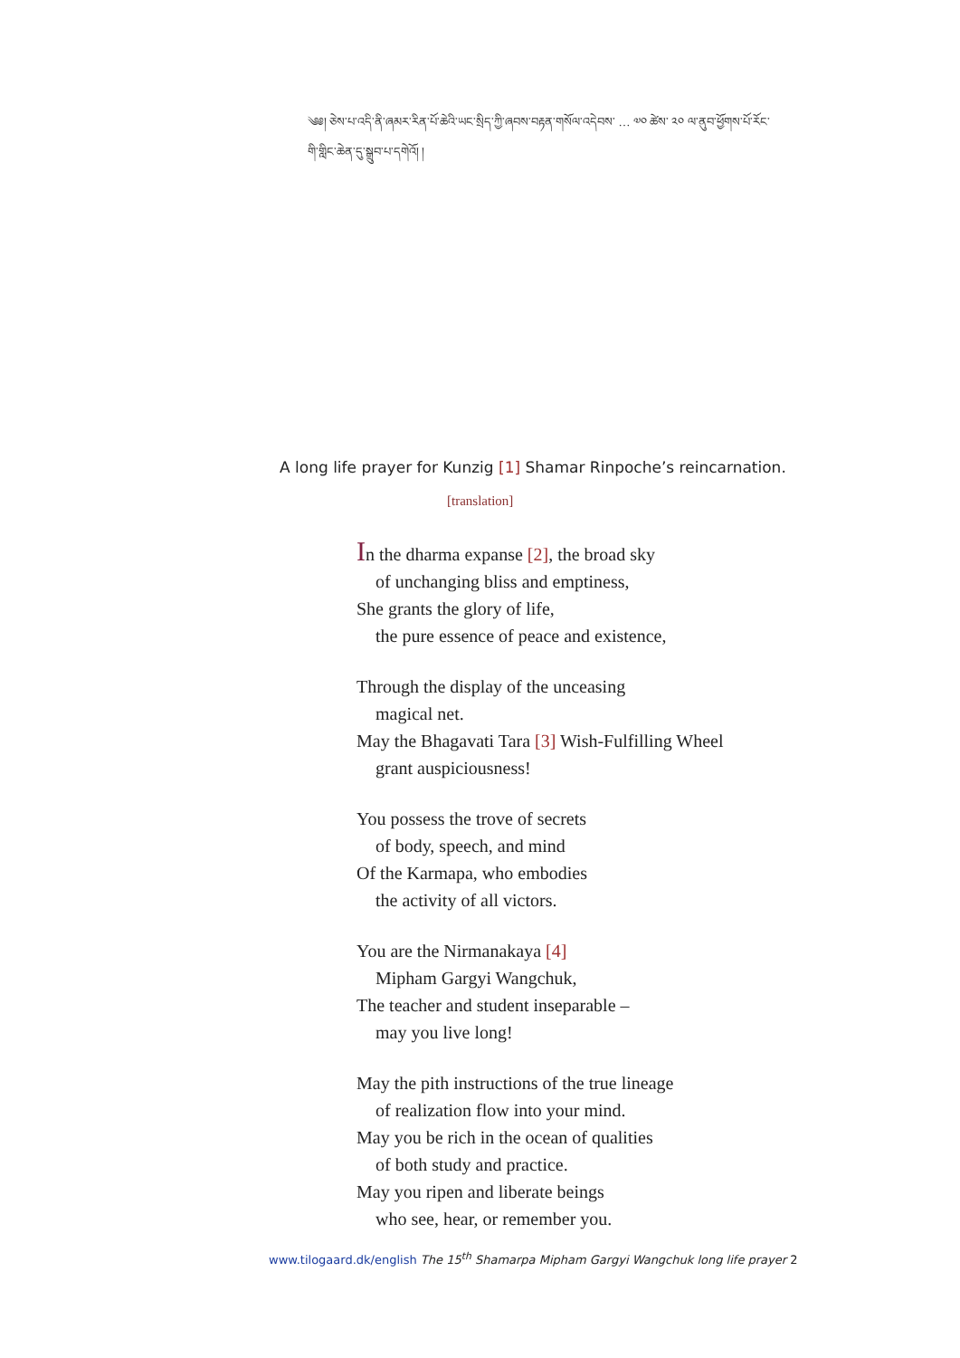༄༅། ཅེས་པ་འདི་ནི་ཞམར་རིན་པོ་ཆེའི་ཡང་སྲིད་ཀྱི་ཞབས་བརྟན་གསོལ་འདེབས་ … ༧༠ ཚེས་ ༢༠ ལ་ནུབ་ཕྱོགས་པོ་རོང་གི་གླིང་ཆེན་དུ་སྒྲུབ་པ་དགེའོ། །
A long life prayer for Kunzig [1] Shamar Rinpoche’s reincarnation.
[translation]
In the dharma expanse [2], the broad sky
of unchanging bliss and emptiness,
She grants the glory of life,
the pure essence of peace and existence,
Through the display of the unceasing
magical net.
May the Bhagavati Tara [3] Wish-Fulfilling Wheel
grant auspiciousness!
You possess the trove of secrets
of body, speech, and mind
Of the Karmapa, who embodies
the activity of all victors.
You are the Nirmanakaya [4]
Mipham Gargyi Wangchuk,
The teacher and student inseparable –
may you live long!
May the pith instructions of the true lineage
of realization flow into your mind.
May you be rich in the ocean of qualities
of both study and practice.
May you ripen and liberate beings
who see, hear, or remember you.
www.tilogaard.dk/english The 15<sup>th</sup> Shamarpa Mipham Gargyi Wangchuk long life prayer 2